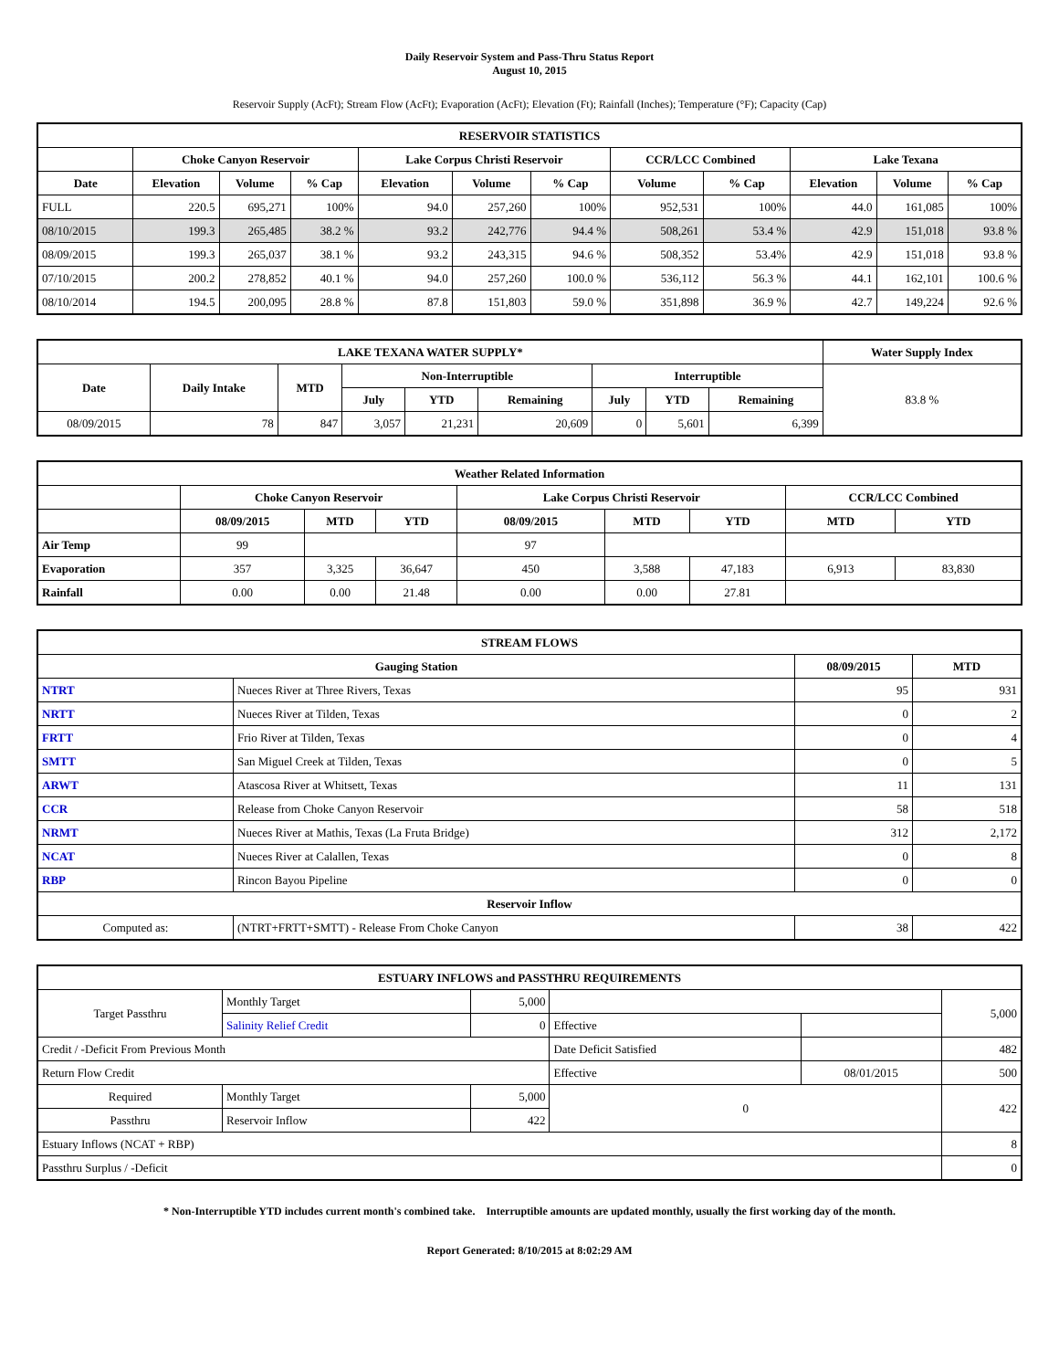Daily Reservoir System and Pass-Thru Status Report
August 10, 2015
Reservoir Supply (AcFt); Stream Flow (AcFt); Evaporation (AcFt); Elevation (Ft); Rainfall (Inches); Temperature (°F); Capacity (Cap)
| RESERVOIR STATISTICS | | | | | | | | | | | |
| --- | --- | --- | --- | --- | --- | --- | --- | --- | --- | --- | --- |
| | Choke Canyon Reservoir | | | Lake Corpus Christi Reservoir | | | CCR/LCC Combined | | Lake Texana | | |
| Date | Elevation | Volume | % Cap | Elevation | Volume | % Cap | Volume | % Cap | Elevation | Volume | % Cap |
| FULL | 220.5 | 695,271 | 100% | 94.0 | 257,260 | 100% | 952,531 | 100% | 44.0 | 161,085 | 100% |
| 08/10/2015 | 199.3 | 265,485 | 38.2 % | 93.2 | 242,776 | 94.4 % | 508,261 | 53.4 % | 42.9 | 151,018 | 93.8 % |
| 08/09/2015 | 199.3 | 265,037 | 38.1 % | 93.2 | 243,315 | 94.6 % | 508,352 | 53.4% | 42.9 | 151,018 | 93.8 % |
| 07/10/2015 | 200.2 | 278,852 | 40.1 % | 94.0 | 257,260 | 100.0 % | 536,112 | 56.3 % | 44.1 | 162,101 | 100.6 % |
| 08/10/2014 | 194.5 | 200,095 | 28.8 % | 87.8 | 151,803 | 59.0 % | 351,898 | 36.9 % | 42.7 | 149,224 | 92.6 % |
| LAKE TEXANA WATER SUPPLY* | | | | | | | | | Water Supply Index |
| --- | --- | --- | --- | --- | --- | --- | --- | --- | --- |
| Date | Daily Intake | MTD | Non-Interruptible | | | Interruptible | | | 83.8 % |
| | | | July | YTD | Remaining | July | YTD | Remaining | |
| 08/09/2015 | 78 | 847 | 3,057 | 21,231 | 20,609 | 0 | 5,601 | 6,399 | |
| Weather Related Information | | | | | | | | |
| --- | --- | --- | --- | --- | --- | --- | --- | --- |
| | Choke Canyon Reservoir | | | Lake Corpus Christi Reservoir | | | CCR/LCC Combined | |
| | 08/09/2015 | MTD | YTD | 08/09/2015 | MTD | YTD | MTD | YTD |
| Air Temp | 99 | | | 97 | | | | |
| Evaporation | 357 | 3,325 | 36,647 | 450 | 3,588 | 47,183 | 6,913 | 83,830 |
| Rainfall | 0.00 | 0.00 | 21.48 | 0.00 | 0.00 | 27.81 | | |
| STREAM FLOWS | | | |
| --- | --- | --- | --- |
| Gauging Station | | 08/09/2015 | MTD |
| NTRT | Nueces River at Three Rivers, Texas | 95 | 931 |
| NRTT | Nueces River at Tilden, Texas | 0 | 2 |
| FRTT | Frio River at Tilden, Texas | 0 | 4 |
| SMTT | San Miguel Creek at Tilden, Texas | 0 | 5 |
| ARWT | Atascosa River at Whitsett, Texas | 11 | 131 |
| CCR | Release from Choke Canyon Reservoir | 58 | 518 |
| NRMT | Nueces River at Mathis, Texas (La Fruta Bridge) | 312 | 2,172 |
| NCAT | Nueces River at Calallen, Texas | 0 | 8 |
| RBP | Rincon Bayou Pipeline | 0 | 0 |
| Reservoir Inflow | | | |
| Computed as: | (NTRT+FRTT+SMTT) - Release From Choke Canyon | 38 | 422 |
| ESTUARY INFLOWS and PASSTHRU REQUIREMENTS | | | | | |
| --- | --- | --- | --- | --- | --- |
| Target Passthru | Monthly Target | 5,000 | | | 5,000 |
| | Salinity Relief Credit | 0 | Effective | | |
| Credit / -Deficit From Previous Month | | | Date Deficit Satisfied | | 482 |
| Return Flow Credit | | | Effective | 08/01/2015 | 500 |
| Required | Monthly Target | 5,000 | 0 | | 422 |
| Passthru | Reservoir Inflow | 422 | | | |
| Estuary Inflows (NCAT + RBP) | | | | | 8 |
| Passthru Surplus / -Deficit | | | | | 0 |
* Non-Interruptible YTD includes current month's combined take. Interruptible amounts are updated monthly, usually the first working day of the month.
Report Generated: 8/10/2015 at 8:02:29 AM